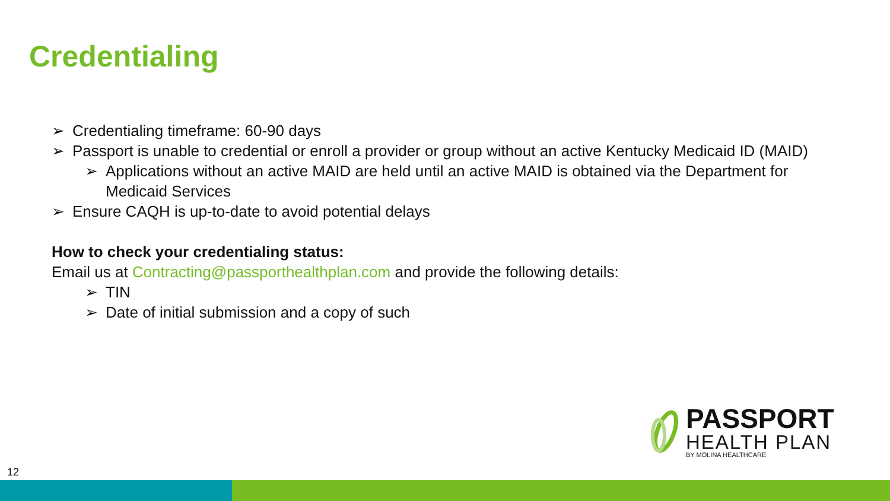Credentialing
➢ Credentialing timeframe: 60-90 days
➢ Passport is unable to credential or enroll a provider or group without an active Kentucky Medicaid ID (MAID)
➢ Applications without an active MAID are held until an active MAID is obtained via the Department for Medicaid Services
➢ Ensure CAQH is up-to-date to avoid potential delays
How to check your credentialing status:
Email us at Contracting@passporthealthplan.com and provide the following details:
➢ TIN
➢ Date of initial submission and a copy of such
PASSPORT
HEALTH PLAN
BY MOLINA HEALTHCARE
12